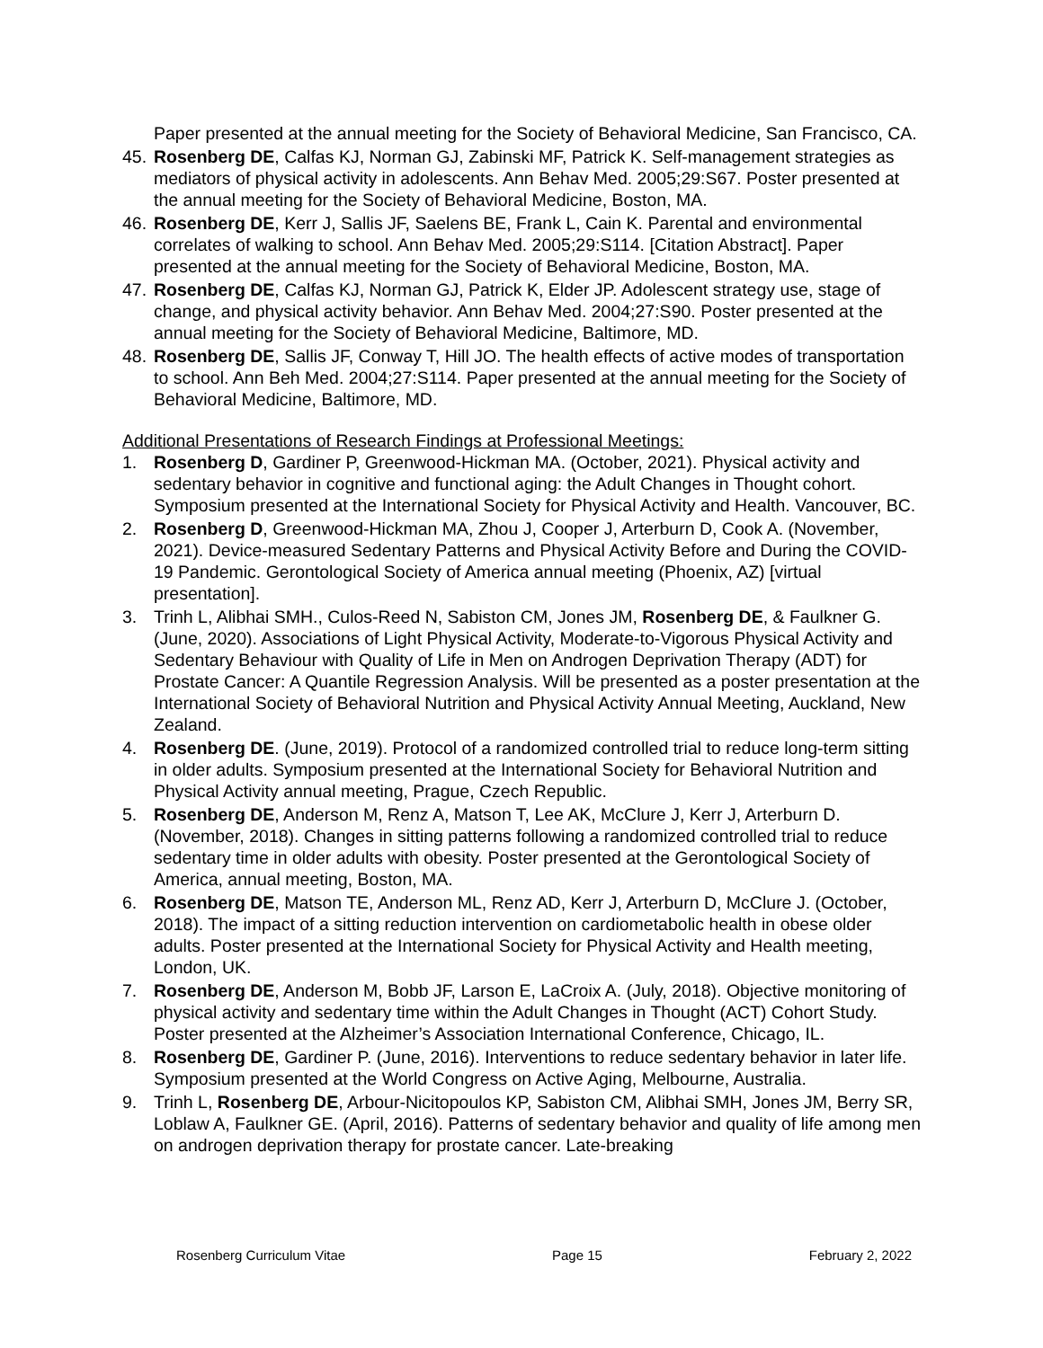Paper presented at the annual meeting for the Society of Behavioral Medicine, San Francisco, CA.
45. Rosenberg DE, Calfas KJ, Norman GJ, Zabinski MF, Patrick K. Self-management strategies as mediators of physical activity in adolescents. Ann Behav Med. 2005;29:S67. Poster presented at the annual meeting for the Society of Behavioral Medicine, Boston, MA.
46. Rosenberg DE, Kerr J, Sallis JF, Saelens BE, Frank L, Cain K. Parental and environmental correlates of walking to school. Ann Behav Med. 2005;29:S114. [Citation Abstract]. Paper presented at the annual meeting for the Society of Behavioral Medicine, Boston, MA.
47. Rosenberg DE, Calfas KJ, Norman GJ, Patrick K, Elder JP. Adolescent strategy use, stage of change, and physical activity behavior. Ann Behav Med. 2004;27:S90. Poster presented at the annual meeting for the Society of Behavioral Medicine, Baltimore, MD.
48. Rosenberg DE, Sallis JF, Conway T, Hill JO. The health effects of active modes of transportation to school. Ann Beh Med. 2004;27:S114. Paper presented at the annual meeting for the Society of Behavioral Medicine, Baltimore, MD.
Additional Presentations of Research Findings at Professional Meetings:
1. Rosenberg D, Gardiner P, Greenwood-Hickman MA. (October, 2021). Physical activity and sedentary behavior in cognitive and functional aging: the Adult Changes in Thought cohort. Symposium presented at the International Society for Physical Activity and Health. Vancouver, BC.
2. Rosenberg D, Greenwood-Hickman MA, Zhou J, Cooper J, Arterburn D, Cook A. (November, 2021). Device-measured Sedentary Patterns and Physical Activity Before and During the COVID-19 Pandemic. Gerontological Society of America annual meeting (Phoenix, AZ) [virtual presentation].
3. Trinh L, Alibhai SMH., Culos-Reed N, Sabiston CM, Jones JM, Rosenberg DE, & Faulkner G. (June, 2020). Associations of Light Physical Activity, Moderate-to-Vigorous Physical Activity and Sedentary Behaviour with Quality of Life in Men on Androgen Deprivation Therapy (ADT) for Prostate Cancer: A Quantile Regression Analysis. Will be presented as a poster presentation at the International Society of Behavioral Nutrition and Physical Activity Annual Meeting, Auckland, New Zealand.
4. Rosenberg DE. (June, 2019). Protocol of a randomized controlled trial to reduce long-term sitting in older adults. Symposium presented at the International Society for Behavioral Nutrition and Physical Activity annual meeting, Prague, Czech Republic.
5. Rosenberg DE, Anderson M, Renz A, Matson T, Lee AK, McClure J, Kerr J, Arterburn D. (November, 2018). Changes in sitting patterns following a randomized controlled trial to reduce sedentary time in older adults with obesity. Poster presented at the Gerontological Society of America, annual meeting, Boston, MA.
6. Rosenberg DE, Matson TE, Anderson ML, Renz AD, Kerr J, Arterburn D, McClure J. (October, 2018). The impact of a sitting reduction intervention on cardiometabolic health in obese older adults. Poster presented at the International Society for Physical Activity and Health meeting, London, UK.
7. Rosenberg DE, Anderson M, Bobb JF, Larson E, LaCroix A. (July, 2018). Objective monitoring of physical activity and sedentary time within the Adult Changes in Thought (ACT) Cohort Study. Poster presented at the Alzheimer’s Association International Conference, Chicago, IL.
8. Rosenberg DE, Gardiner P. (June, 2016). Interventions to reduce sedentary behavior in later life. Symposium presented at the World Congress on Active Aging, Melbourne, Australia.
9. Trinh L, Rosenberg DE, Arbour-Nicitopoulos KP, Sabiston CM, Alibhai SMH, Jones JM, Berry SR, Loblaw A, Faulkner GE. (April, 2016). Patterns of sedentary behavior and quality of life among men on androgen deprivation therapy for prostate cancer. Late-breaking
Rosenberg Curriculum Vitae Page 15 February 2, 2022